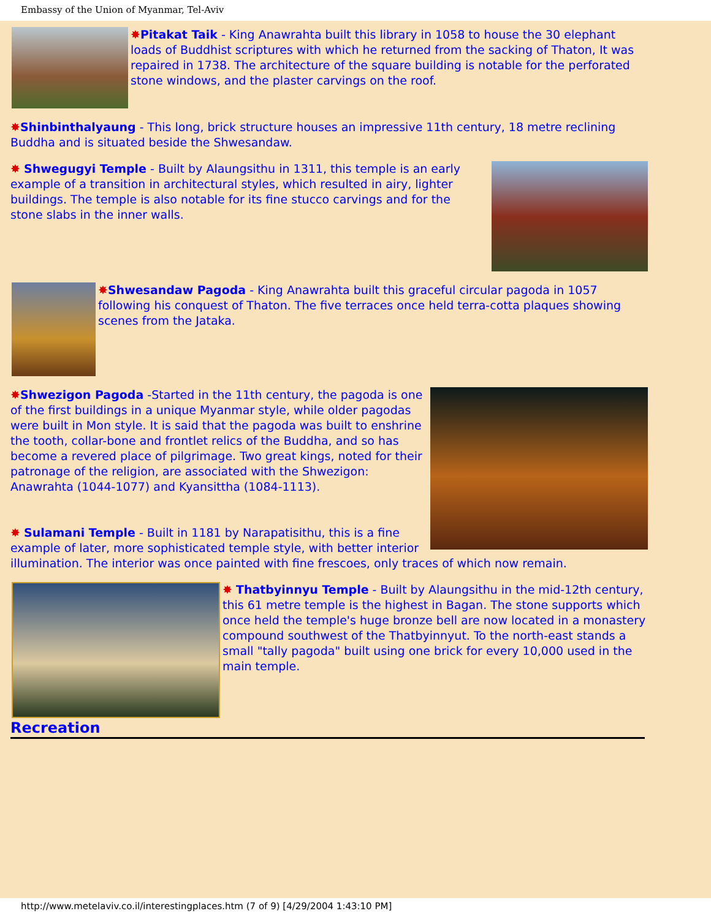Embassy of the Union of Myanmar, Tel-Aviv
✸Pitakat Taik - King Anawrahta built this library in 1058 to house the 30 elephant loads of Buddhist scriptures with which he returned from the sacking of Thaton, It was repaired in 1738. The architecture of the square building is notable for the perforated stone windows, and the plaster carvings on the roof.
✸Shinbinthalyaung - This long, brick structure houses an impressive 11th century, 18 metre reclining Buddha and is situated beside the Shwesandaw.
✸ Shwegugyi Temple - Built by Alaungsithu in 1311, this temple is an early example of a transition in architectural styles, which resulted in airy, lighter buildings. The temple is also notable for its fine stucco carvings and for the stone slabs in the inner walls.
✸Shwesandaw Pagoda - King Anawrahta built this graceful circular pagoda in 1057 following his conquest of Thaton. The five terraces once held terra-cotta plaques showing scenes from the Jataka.
✸Shwezigon Pagoda -Started in the 11th century, the pagoda is one of the first buildings in a unique Myanmar style, while older pagodas were built in Mon style. It is said that the pagoda was built to enshrine the tooth, collar-bone and frontlet relics of the Buddha, and so has become a revered place of pilgrimage. Two great kings, noted for their patronage of the religion, are associated with the Shwezigon: Anawrahta (1044-1077) and Kyansittha (1084-1113).
✸ Sulamani Temple - Built in 1181 by Narapatisithu, this is a fine example of later, more sophisticated temple style, with better interior illumination. The interior was once painted with fine frescoes, only traces of which now remain.
✸ Thatbyinnyu Temple - Built by Alaungsithu in the mid-12th century, this 61 metre temple is the highest in Bagan. The stone supports which once held the temple's huge bronze bell are now located in a monastery compound southwest of the Thatbyinnyut. To the north-east stands a small "tally pagoda" built using one brick for every 10,000 used in the main temple.
Recreation
http://www.metelaviv.co.il/interestingplaces.htm (7 of 9) [4/29/2004 1:43:10 PM]